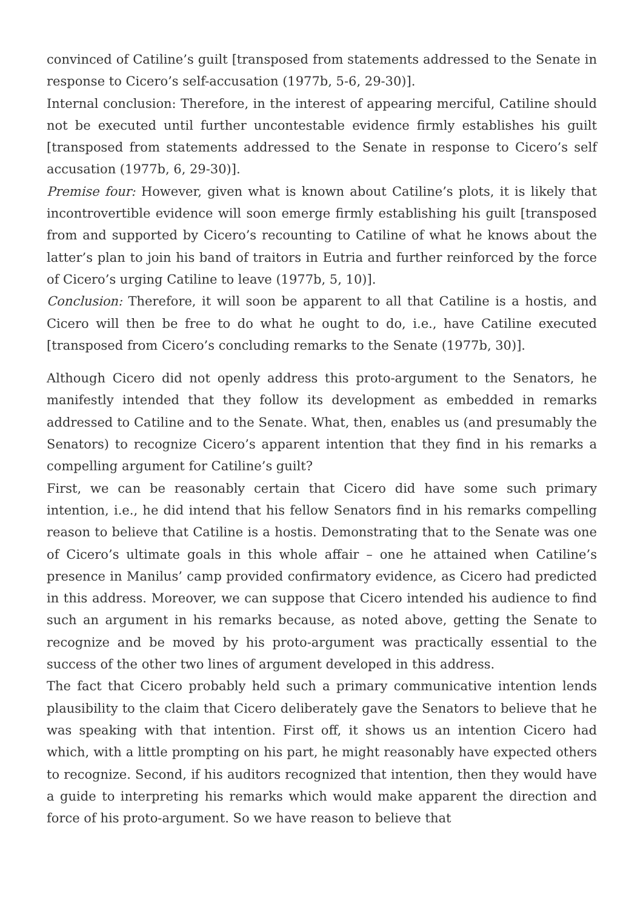convinced of Catiline’s guilt [transposed from statements addressed to the Senate in response to Cicero’s self-accusation (1977b, 5-6, 29-30)].
Internal conclusion: Therefore, in the interest of appearing merciful, Catiline should not be executed until further uncontestable evidence firmly establishes his guilt [transposed from statements addressed to the Senate in response to Cicero’s self accusation (1977b, 6, 29-30)].
Premise four: However, given what is known about Catiline’s plots, it is likely that incontrovertible evidence will soon emerge firmly establishing his guilt [transposed from and supported by Cicero’s recounting to Catiline of what he knows about the latter’s plan to join his band of traitors in Eutria and further reinforced by the force of Cicero’s urging Catiline to leave (1977b, 5, 10)].
Conclusion: Therefore, it will soon be apparent to all that Catiline is a hostis, and Cicero will then be free to do what he ought to do, i.e., have Catiline executed [transposed from Cicero’s concluding remarks to the Senate (1977b, 30)].
Although Cicero did not openly address this proto-argument to the Senators, he manifestly intended that they follow its development as embedded in remarks addressed to Catiline and to the Senate. What, then, enables us (and presumably the Senators) to recognize Cicero’s apparent intention that they find in his remarks a compelling argument for Catiline’s guilt?
First, we can be reasonably certain that Cicero did have some such primary intention, i.e., he did intend that his fellow Senators find in his remarks compelling reason to believe that Catiline is a hostis. Demonstrating that to the Senate was one of Cicero’s ultimate goals in this whole affair – one he attained when Catiline’s presence in Manilus’ camp provided confirmatory evidence, as Cicero had predicted in this address. Moreover, we can suppose that Cicero intended his audience to find such an argument in his remarks because, as noted above, getting the Senate to recognize and be moved by his proto-argument was practically essential to the success of the other two lines of argument developed in this address.
The fact that Cicero probably held such a primary communicative intention lends plausibility to the claim that Cicero deliberately gave the Senators to believe that he was speaking with that intention. First off, it shows us an intention Cicero had which, with a little prompting on his part, he might reasonably have expected others to recognize. Second, if his auditors recognized that intention, then they would have a guide to interpreting his remarks which would make apparent the direction and force of his proto-argument. So we have reason to believe that